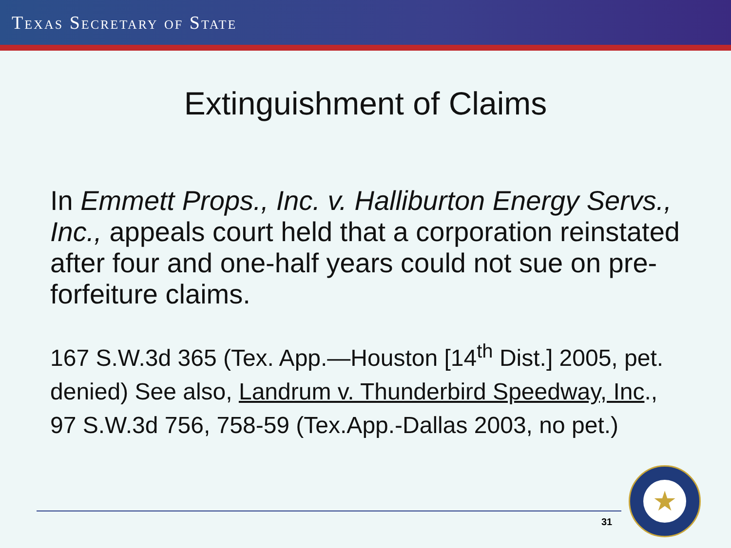TEXAS SECRETARY OF STATE
Extinguishment of Claims
In Emmett Props., Inc. v. Halliburton Energy Servs., Inc., appeals court held that a corporation reinstated after four and one-half years could not sue on pre-forfeiture claims.
167 S.W.3d 365 (Tex. App.—Houston [14<sup>th</sup> Dist.] 2005, pet. denied) See also, Landrum v. Thunderbird Speedway, Inc., 97 S.W.3d 756, 758-59 (Tex.App.-Dallas 2003, no pet.)
31
★